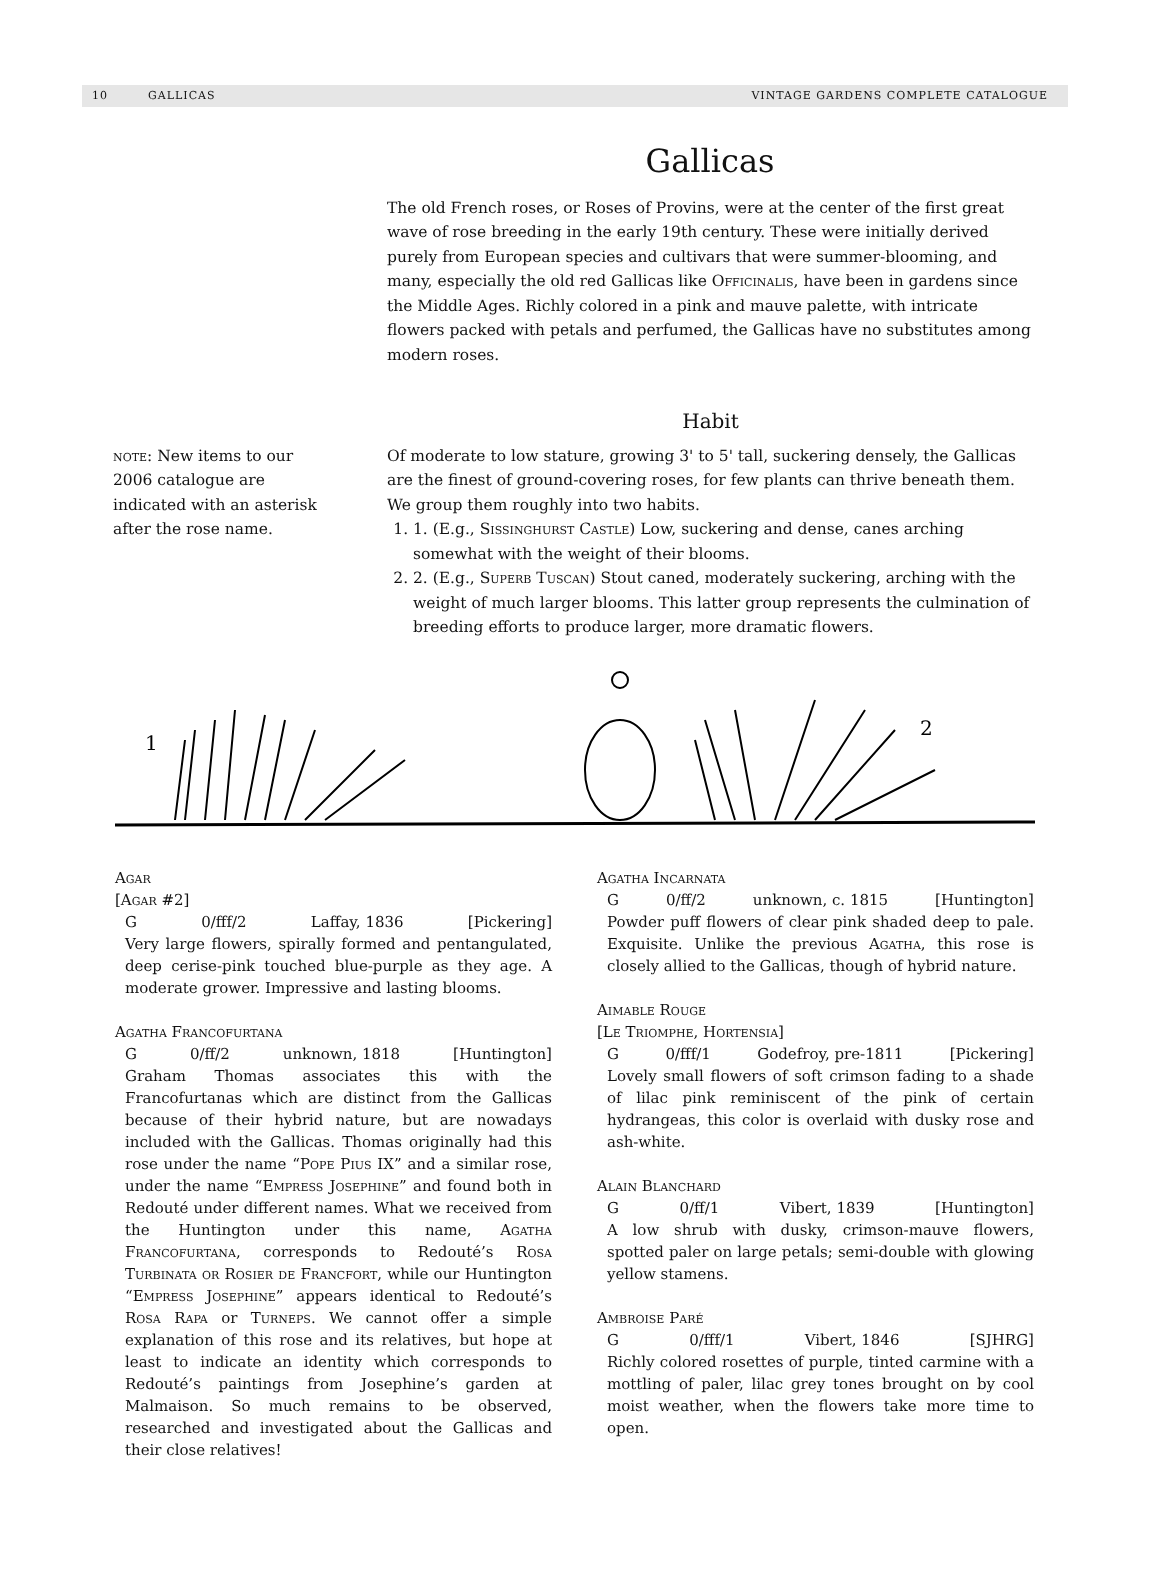10 GALLICAS VINTAGE GARDENS COMPLETE CATALOGUE
Gallicas
The old French roses, or Roses of Provins, were at the center of the first great wave of rose breeding in the early 19th century. These were initially derived purely from European species and cultivars that were summer-blooming, and many, especially the old red Gallicas like Officinalis, have been in gardens since the Middle Ages. Richly colored in a pink and mauve palette, with intricate flowers packed with petals and perfumed, the Gallicas have no substitutes among modern roses.
Habit
note: New items to our 2006 catalogue are indicated with an asterisk after the rose name.
Of moderate to low stature, growing 3' to 5' tall, suckering densely, the Gallicas are the finest of ground-covering roses, for few plants can thrive beneath them. We group them roughly into two habits.
1. 1. (E.g., Sissinghurst Castle) Low, suckering and dense, canes arching somewhat with the weight of their blooms.
2. 2. (E.g., Superb Tuscan) Stout caned, moderately suckering, arching with the weight of much larger blooms. This latter group represents the culmination of breeding efforts to produce larger, more dramatic flowers.
1
2
Agar
[Agar #2]
G 0/fff/2 Laffay, 1836 [Pickering]
Very large flowers, spirally formed and pentangulated, deep cerise-pink touched blue-purple as they age. A moderate grower. Impressive and lasting blooms.
Agatha Francofurtana
G 0/ff/2 unknown, 1818 [Huntington]
Graham Thomas associates this with the Francofurtanas which are distinct from the Gallicas because of their hybrid nature, but are nowadays included with the Gallicas. Thomas originally had this rose under the name “Pope Pius IX” and a similar rose, under the name “Empress Josephine” and found both in Redouté under different names. What we received from the Huntington under this name, Agatha Francofurtana, corresponds to Redouté’s Rosa Turbinata or Rosier de Francfort, while our Huntington “Empress Josephine” appears identical to Redouté’s Rosa Rapa or Turneps. We cannot offer a simple explanation of this rose and its relatives, but hope at least to indicate an identity which corresponds to Redouté’s paintings from Josephine’s garden at Malmaison. So much remains to be observed, researched and investigated about the Gallicas and their close relatives!
Agatha Incarnata
G 0/ff/2 unknown, c. 1815 [Huntington]
Powder puff flowers of clear pink shaded deep to pale. Exquisite. Unlike the previous Agatha, this rose is closely allied to the Gallicas, though of hybrid nature.
Aimable Rouge
[Le Triomphe, Hortensia]
G 0/fff/1 Godefroy, pre-1811 [Pickering]
Lovely small flowers of soft crimson fading to a shade of lilac pink reminiscent of the pink of certain hydrangeas, this color is overlaid with dusky rose and ash-white.
Alain Blanchard
G 0/ff/1 Vibert, 1839 [Huntington]
A low shrub with dusky, crimson-mauve flowers, spotted paler on large petals; semi-double with glowing yellow stamens.
Ambroise Paré
G 0/fff/1 Vibert, 1846 [SJHRG]
Richly colored rosettes of purple, tinted carmine with a mottling of paler, lilac grey tones brought on by cool moist weather, when the flowers take more time to open.